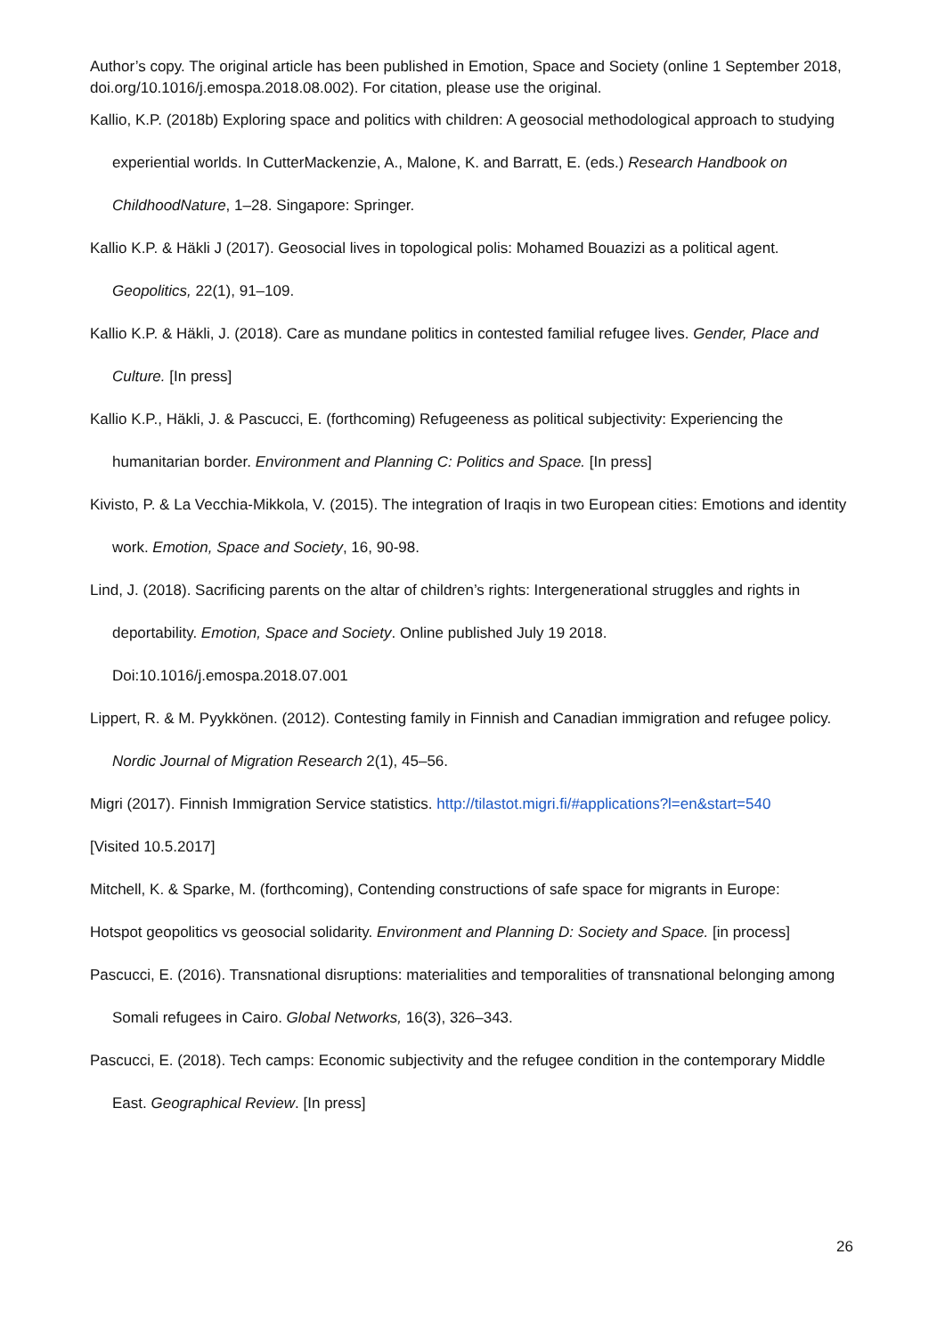Author’s copy. The original article has been published in Emotion, Space and Society (online 1 September 2018, doi.org/10.1016/j.emospa.2018.08.002). For citation, please use the original.
Kallio, K.P. (2018b) Exploring space and politics with children: A geosocial methodological approach to studying experiential worlds. In CutterMackenzie, A., Malone, K. and Barratt, E. (eds.) Research Handbook on ChildhoodNature, 1–28. Singapore: Springer.
Kallio K.P. & Häkli J (2017). Geosocial lives in topological polis: Mohamed Bouazizi as a political agent. Geopolitics, 22(1), 91–109.
Kallio K.P. & Häkli, J. (2018). Care as mundane politics in contested familial refugee lives. Gender, Place and Culture. [In press]
Kallio K.P., Häkli, J. & Pascucci, E. (forthcoming) Refugeeness as political subjectivity: Experiencing the humanitarian border. Environment and Planning C: Politics and Space. [In press]
Kivisto, P. & La Vecchia-Mikkola, V. (2015). The integration of Iraqis in two European cities: Emotions and identity work. Emotion, Space and Society, 16, 90-98.
Lind, J. (2018). Sacrificing parents on the altar of children’s rights: Intergenerational struggles and rights in deportability. Emotion, Space and Society. Online published July 19 2018.
Doi:10.1016/j.emospa.2018.07.001
Lippert, R. & M. Pyykkönen. (2012). Contesting family in Finnish and Canadian immigration and refugee policy. Nordic Journal of Migration Research 2(1), 45–56.
Migri (2017). Finnish Immigration Service statistics. http://tilastot.migri.fi/#applications?l=en&start=540
[Visited 10.5.2017]
Mitchell, K. & Sparke, M. (forthcoming), Contending constructions of safe space for migrants in Europe:
Hotspot geopolitics vs geosocial solidarity. Environment and Planning D: Society and Space. [in process]
Pascucci, E. (2016). Transnational disruptions: materialities and temporalities of transnational belonging among Somali refugees in Cairo. Global Networks, 16(3), 326–343.
Pascucci, E. (2018). Tech camps: Economic subjectivity and the refugee condition in the contemporary Middle East. Geographical Review. [In press]
26